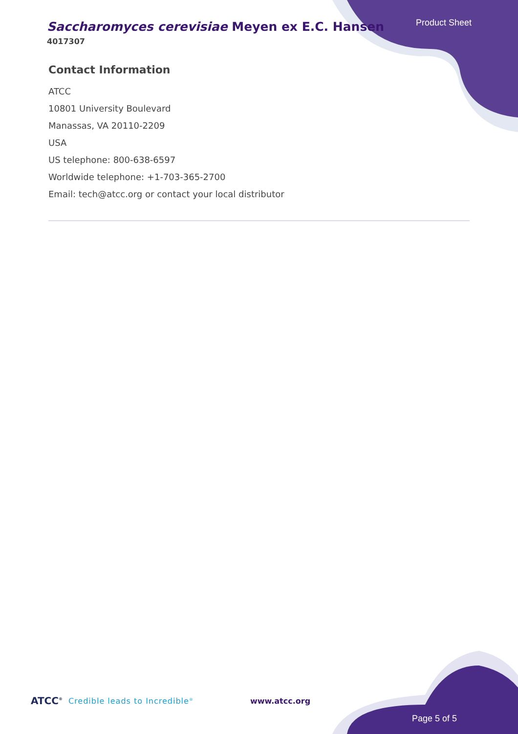Saccharomyces cerevisiae Meyen ex E.C. Hansen
4017307
Product Sheet
Contact Information
ATCC
10801 University Boulevard
Manassas, VA 20110-2209
USA
US telephone: 800-638-6597
Worldwide telephone: +1-703-365-2700
Email: tech@atcc.org or contact your local distributor
ATCC<sup>®</sup> Credible leads to Incredible<sup>®</sup> www.atcc.org
Page 5 of 5